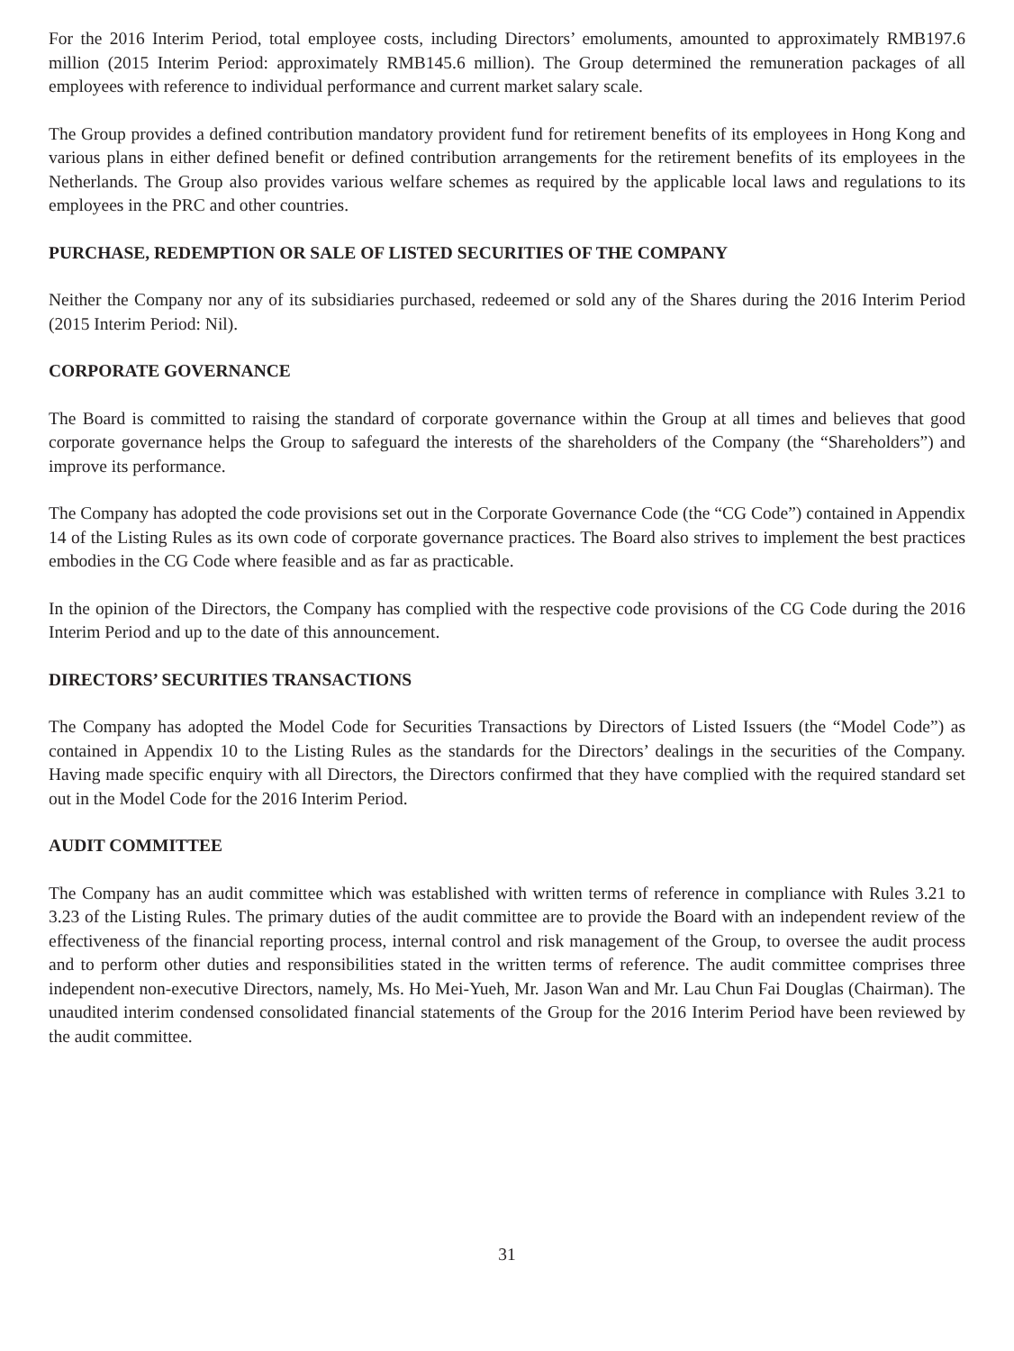For the 2016 Interim Period, total employee costs, including Directors’ emoluments, amounted to approximately RMB197.6 million (2015 Interim Period: approximately RMB145.6 million). The Group determined the remuneration packages of all employees with reference to individual performance and current market salary scale.
The Group provides a defined contribution mandatory provident fund for retirement benefits of its employees in Hong Kong and various plans in either defined benefit or defined contribution arrangements for the retirement benefits of its employees in the Netherlands. The Group also provides various welfare schemes as required by the applicable local laws and regulations to its employees in the PRC and other countries.
PURCHASE, REDEMPTION OR SALE OF LISTED SECURITIES OF THE COMPANY
Neither the Company nor any of its subsidiaries purchased, redeemed or sold any of the Shares during the 2016 Interim Period (2015 Interim Period: Nil).
CORPORATE GOVERNANCE
The Board is committed to raising the standard of corporate governance within the Group at all times and believes that good corporate governance helps the Group to safeguard the interests of the shareholders of the Company (the “Shareholders”) and improve its performance.
The Company has adopted the code provisions set out in the Corporate Governance Code (the “CG Code”) contained in Appendix 14 of the Listing Rules as its own code of corporate governance practices. The Board also strives to implement the best practices embodies in the CG Code where feasible and as far as practicable.
In the opinion of the Directors, the Company has complied with the respective code provisions of the CG Code during the 2016 Interim Period and up to the date of this announcement.
DIRECTORS’ SECURITIES TRANSACTIONS
The Company has adopted the Model Code for Securities Transactions by Directors of Listed Issuers (the “Model Code”) as contained in Appendix 10 to the Listing Rules as the standards for the Directors’ dealings in the securities of the Company. Having made specific enquiry with all Directors, the Directors confirmed that they have complied with the required standard set out in the Model Code for the 2016 Interim Period.
AUDIT COMMITTEE
The Company has an audit committee which was established with written terms of reference in compliance with Rules 3.21 to 3.23 of the Listing Rules. The primary duties of the audit committee are to provide the Board with an independent review of the effectiveness of the financial reporting process, internal control and risk management of the Group, to oversee the audit process and to perform other duties and responsibilities stated in the written terms of reference. The audit committee comprises three independent non-executive Directors, namely, Ms. Ho Mei-Yueh, Mr. Jason Wan and Mr. Lau Chun Fai Douglas (Chairman). The unaudited interim condensed consolidated financial statements of the Group for the 2016 Interim Period have been reviewed by the audit committee.
31